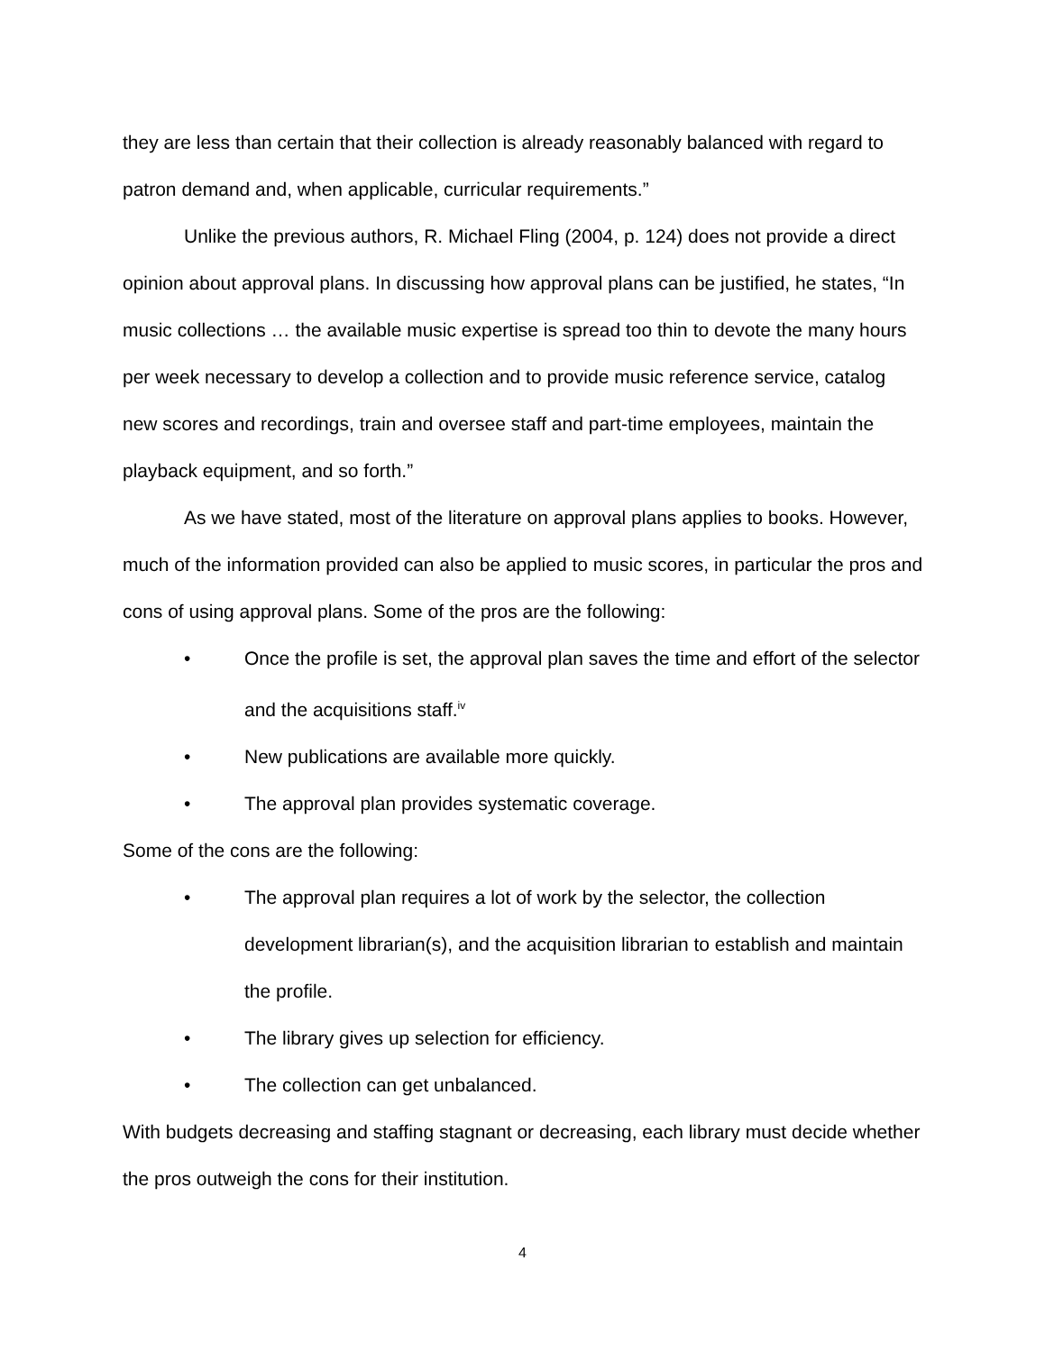they are less than certain that their collection is already reasonably balanced with regard to patron demand and, when applicable, curricular requirements.”
Unlike the previous authors, R. Michael Fling (2004, p. 124) does not provide a direct opinion about approval plans. In discussing how approval plans can be justified, he states, “In music collections … the available music expertise is spread too thin to devote the many hours per week necessary to develop a collection and to provide music reference service, catalog new scores and recordings, train and oversee staff and part-time employees, maintain the playback equipment, and so forth.”
As we have stated, most of the literature on approval plans applies to books. However, much of the information provided can also be applied to music scores, in particular the pros and cons of using approval plans. Some of the pros are the following:
• Once the profile is set, the approval plan saves the time and effort of the selector and the acquisitions staff.<sup>iv</sup>
• New publications are available more quickly.
• The approval plan provides systematic coverage.
Some of the cons are the following:
• The approval plan requires a lot of work by the selector, the collection development librarian(s), and the acquisition librarian to establish and maintain the profile.
• The library gives up selection for efficiency.
• The collection can get unbalanced.
With budgets decreasing and staffing stagnant or decreasing, each library must decide whether the pros outweigh the cons for their institution.
4